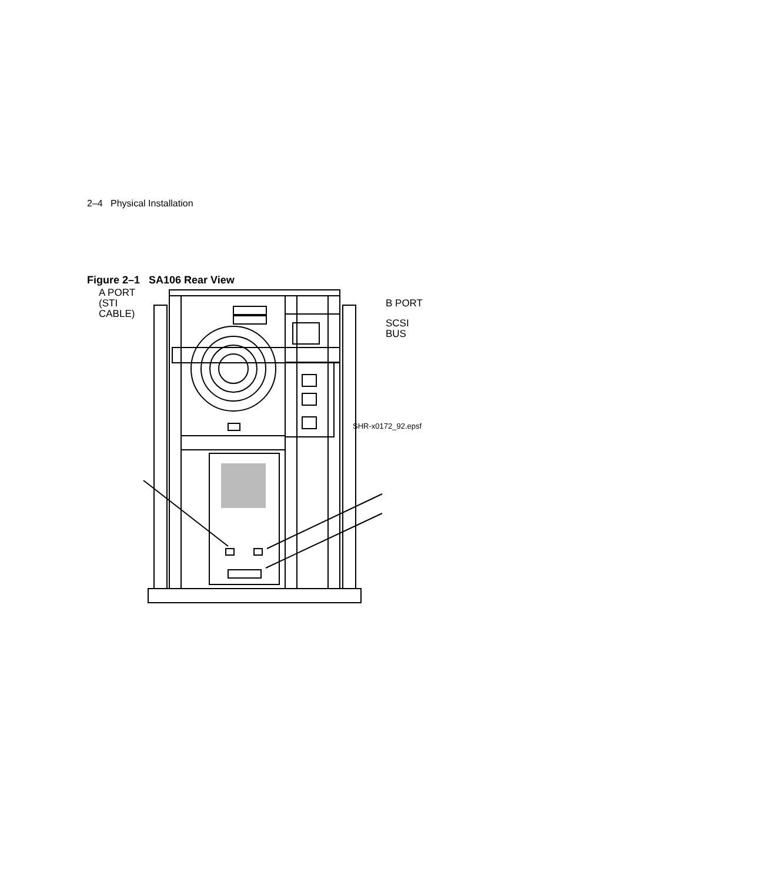2–4 Physical Installation
Figure 2–1 SA106 Rear View
A PORT
(STI
CABLE)
B PORT
SCSI
BUS
SHR-x0172_92.epsf